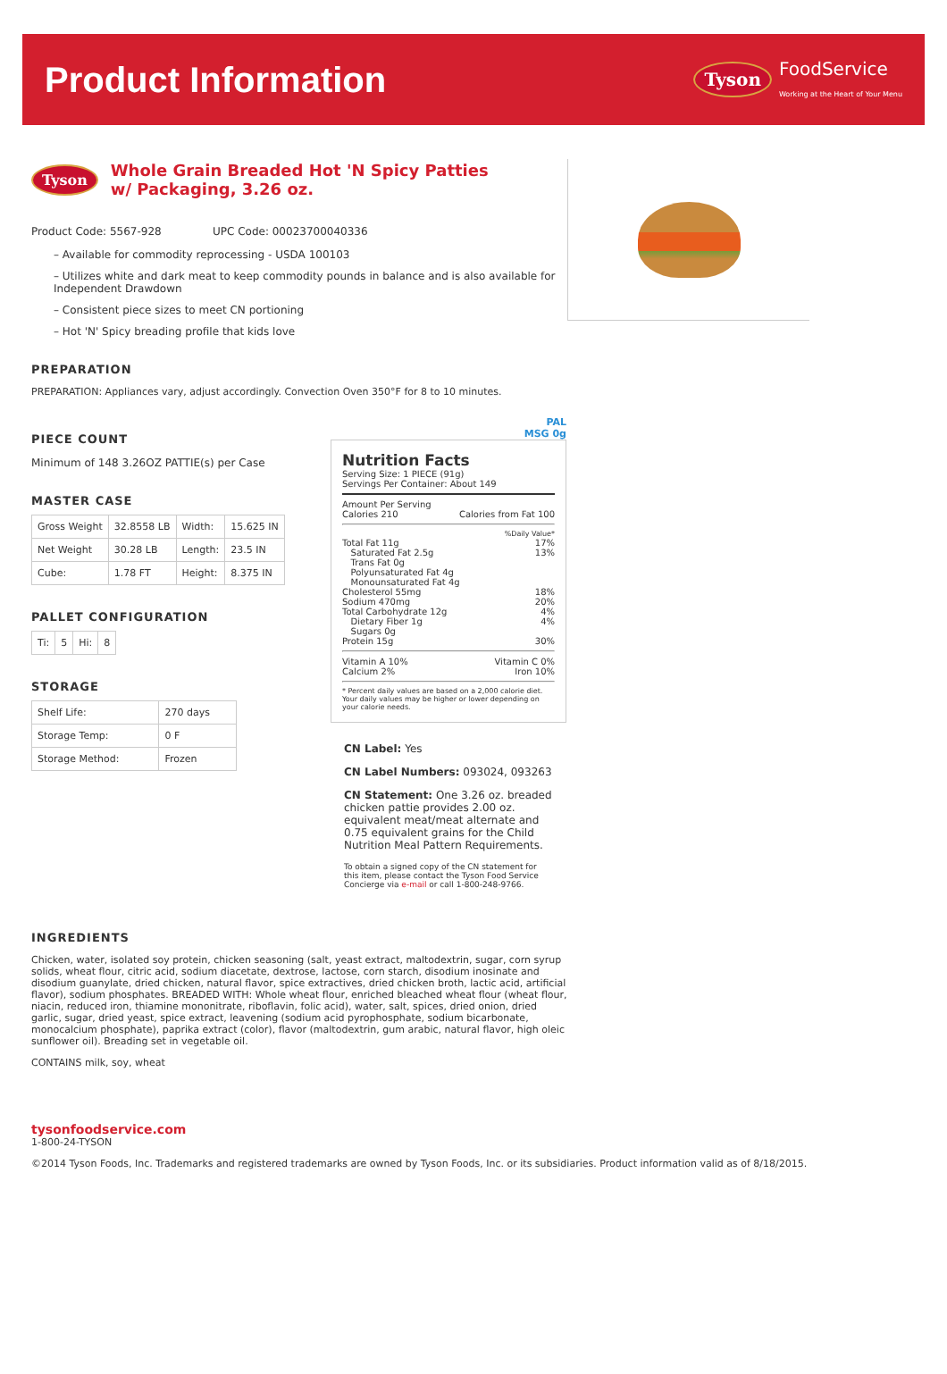Product Information
Tyson FoodService
Working at the Heart of Your Menu
Tyson
Whole Grain Breaded Hot 'N Spicy Patties
w/ Packaging, 3.26 oz.
Product Code: 5567-928 UPC Code: 00023700040336
– Available for commodity reprocessing - USDA 100103
– Utilizes white and dark meat to keep commodity pounds in balance and is also available for Independent Drawdown
– Consistent piece sizes to meet CN portioning
– Hot 'N' Spicy breading profile that kids love
PREPARATION
PREPARATION: Appliances vary, adjust accordingly. Convection Oven 350°F for 8 to 10 minutes.
PIECE COUNT
Minimum of 148 3.26OZ PATTIE(s) per Case
MASTER CASE
| Gross Weight | 32.8558 LB | Width: | 15.625 IN |
| Net Weight | 30.28 LB | Length: | 23.5 IN |
| Cube: | 1.78 FT | Height: | 8.375 IN |
PALLET CONFIGURATION
| Ti: | 5 | Hi: | 8 |
STORAGE
| Shelf Life: | 270 days |
| Storage Temp: | 0 F |
| Storage Method: | Frozen |
PAL
MSG 0g
Nutrition Facts
Serving Size: 1 PIECE (91g)
Servings Per Container: About 149
Amount Per Serving
Calories 210 Calories from Fat 100
%Daily Value*
Total Fat 11g 17%
Saturated Fat 2.5g 13%
Trans Fat 0g
Polyunsaturated Fat 4g
Monounsaturated Fat 4g
Cholesterol 55mg 18%
Sodium 470mg 20%
Total Carbohydrate 12g 4%
Dietary Fiber 1g 4%
Sugars 0g
Protein 15g 30%
Vitamin A 10% Vitamin C 0%
Calcium 2% Iron 10%
* Percent daily values are based on a 2,000 calorie diet. Your daily values may be higher or lower depending on your calorie needs.
CN Label: Yes
CN Label Numbers: 093024, 093263
CN Statement: One 3.26 oz. breaded chicken pattie provides 2.00 oz. equivalent meat/meat alternate and 0.75 equivalent grains for the Child Nutrition Meal Pattern Requirements.
To obtain a signed copy of the CN statement for this item, please contact the Tyson Food Service Concierge via e-mail or call 1-800-248-9766.
INGREDIENTS
Chicken, water, isolated soy protein, chicken seasoning (salt, yeast extract, maltodextrin, sugar, corn syrup solids, wheat flour, citric acid, sodium diacetate, dextrose, lactose, corn starch, disodium inosinate and disodium guanylate, dried chicken, natural flavor, spice extractives, dried chicken broth, lactic acid, artificial flavor), sodium phosphates. BREADED WITH: Whole wheat flour, enriched bleached wheat flour (wheat flour, niacin, reduced iron, thiamine mononitrate, riboflavin, folic acid), water, salt, spices, dried onion, dried garlic, sugar, dried yeast, spice extract, leavening (sodium acid pyrophosphate, sodium bicarbonate, monocalcium phosphate), paprika extract (color), flavor (maltodextrin, gum arabic, natural flavor, high oleic sunflower oil). Breading set in vegetable oil.
CONTAINS milk, soy, wheat
tysonfoodservice.com
1-800-24-TYSON
©2014 Tyson Foods, Inc. Trademarks and registered trademarks are owned by Tyson Foods, Inc. or its subsidiaries. Product information valid as of 8/18/2015.